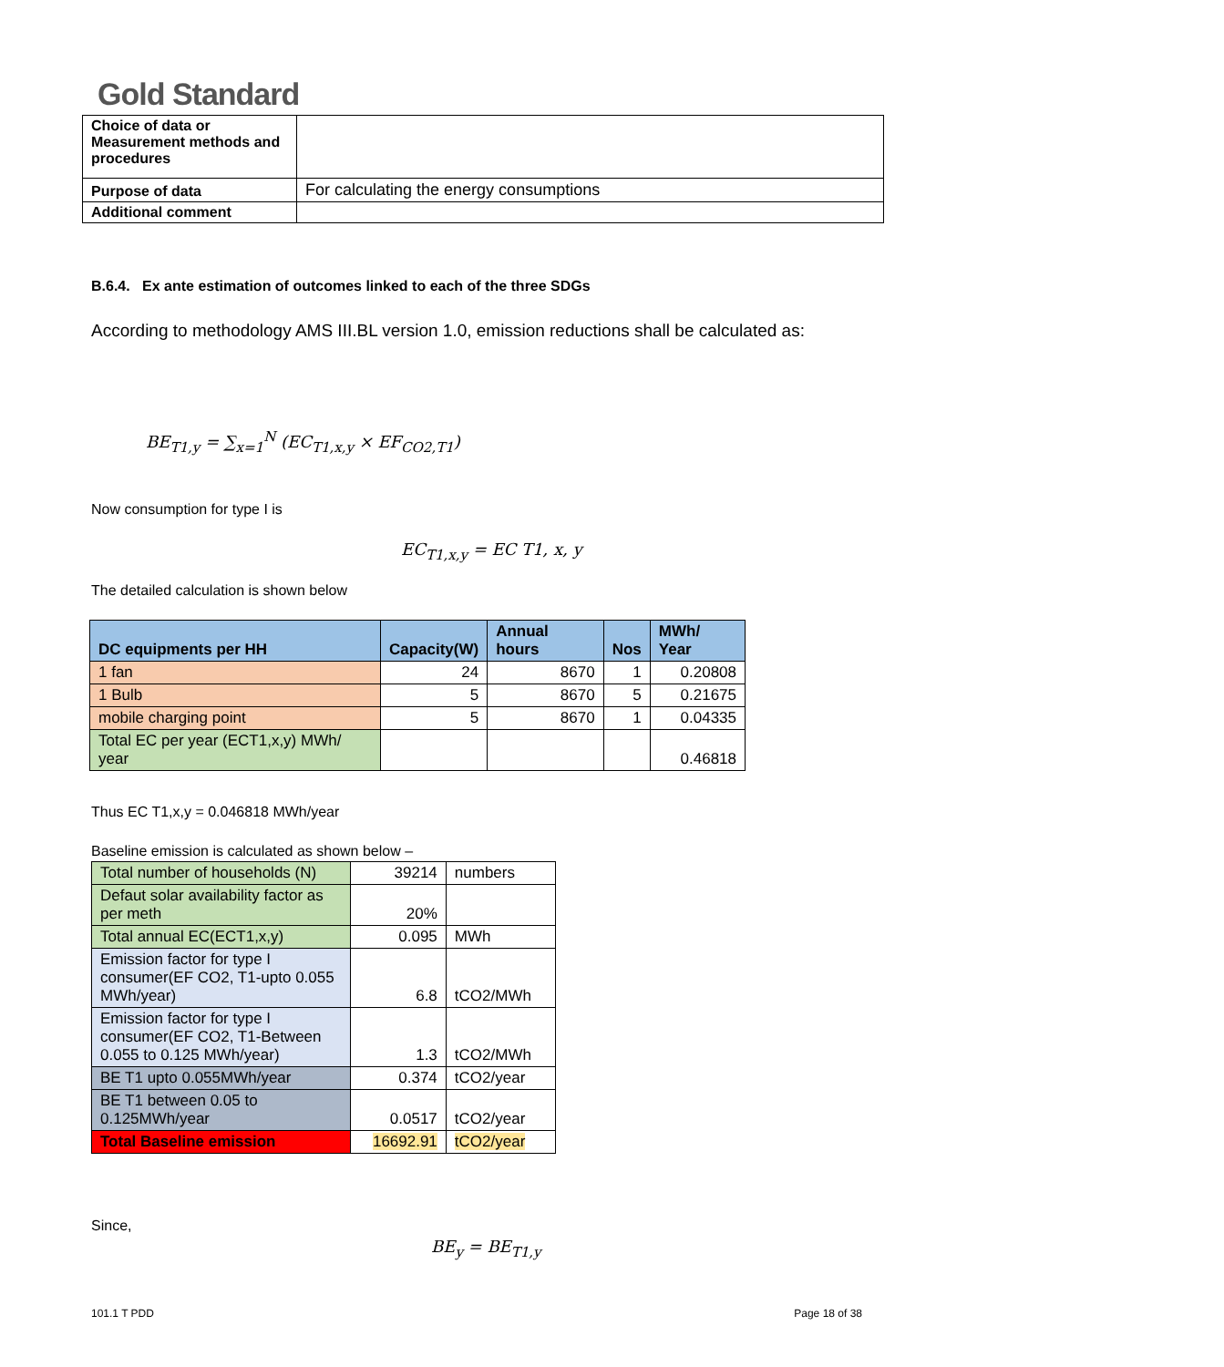Gold Standard
| Choice of data or Measurement methods and procedures | |
| Purpose of data | For calculating the energy consumptions |
| Additional comment | |
B.6.4. Ex ante estimation of outcomes linked to each of the three SDGs
According to methodology AMS III.BL version 1.0, emission reductions shall be calculated as:
BE<sub>T1,y</sub> = ∑<sub>x=1</sub><sup>N</sup> (EC<sub>T1,x,y</sub> × EF<sub>CO2,T1</sub>)
Now consumption for type I is
EC<sub>T1,x,y</sub> = EC T1, x, y
The detailed calculation is shown below
| DC equipments per HH | Capacity(W) | Annual hours | Nos | MWh/ Year |
| 1 fan | 24 | 8670 | 1 | 0.20808 |
| 1 Bulb | 5 | 8670 | 5 | 0.21675 |
| mobile charging point | 5 | 8670 | 1 | 0.04335 |
| Total EC per year (ECT1,x,y) MWh/ year | | | | 0.46818 |
Thus EC T1,x,y = 0.046818 MWh/year
Baseline emission is calculated as shown below –
| Total number of households (N) | 39214 | numbers |
| Defaut solar availability factor as per meth | 20% | |
| Total annual EC(ECT1,x,y) | 0.095 | MWh |
| Emission factor for type I consumer(EF CO2, T1-upto 0.055 MWh/year) | 6.8 | tCO2/MWh |
| Emission factor for type I consumer(EF CO2, T1-Between 0.055 to 0.125 MWh/year) | 1.3 | tCO2/MWh |
| BE T1 upto 0.055MWh/year | 0.374 | tCO2/year |
| BE T1 between 0.05 to 0.125MWh/year | 0.0517 | tCO2/year |
| Total Baseline emission | 16692.91 | tCO2/year |
Since,
BE<sub>y</sub> = BE<sub>T1,y</sub>
101.1 T PDD Page 18 of 38